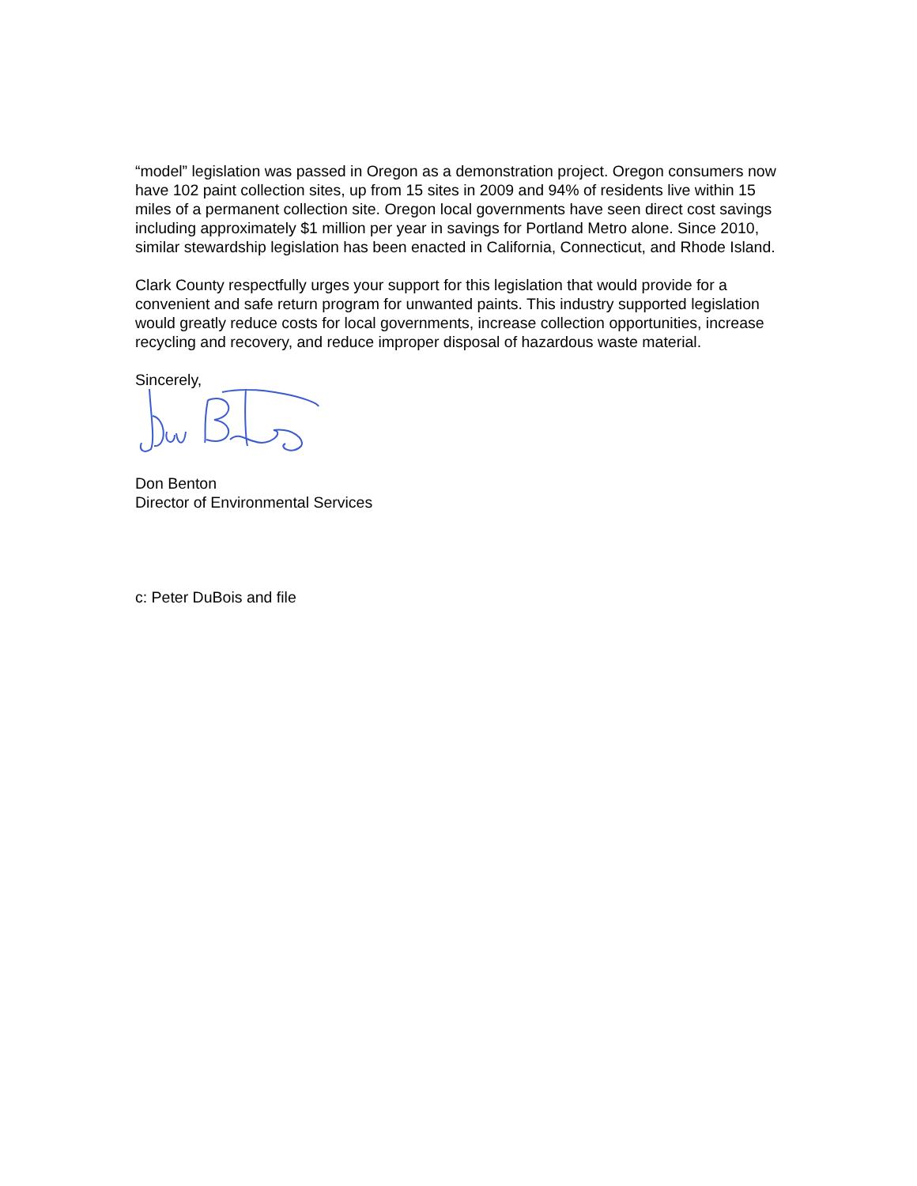“model” legislation was passed in Oregon as a demonstration project. Oregon consumers now have 102 paint collection sites, up from 15 sites in 2009 and 94% of residents live within 15 miles of a permanent collection site. Oregon local governments have seen direct cost savings including approximately $1 million per year in savings for Portland Metro alone. Since 2010, similar stewardship legislation has been enacted in California, Connecticut, and Rhode Island.
Clark County respectfully urges your support for this legislation that would provide for a convenient and safe return program for unwanted paints. This industry supported legislation would greatly reduce costs for local governments, increase collection opportunities, increase recycling and recovery, and reduce improper disposal of hazardous waste material.
Sincerely,
Don Benton
Director of Environmental Services
c: Peter DuBois and file